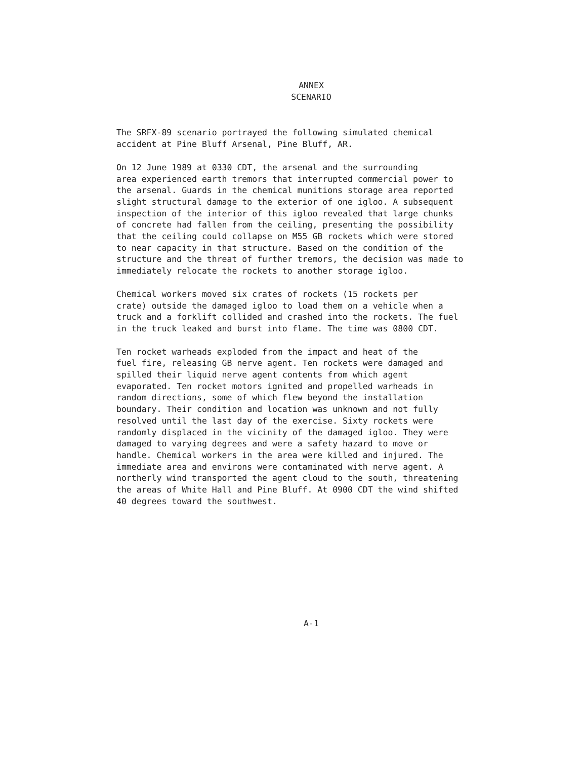ANNEX
SCENARIO
The SRFX-89 scenario portrayed the following simulated chemical accident at Pine Bluff Arsenal, Pine Bluff, AR.
On 12 June 1989 at 0330 CDT, the arsenal and the surrounding area experienced earth tremors that interrupted commercial power to the arsenal. Guards in the chemical munitions storage area reported slight structural damage to the exterior of one igloo. A subsequent inspection of the interior of this igloo revealed that large chunks of concrete had fallen from the ceiling, presenting the possibility that the ceiling could collapse on M55 GB rockets which were stored to near capacity in that structure. Based on the condition of the structure and the threat of further tremors, the decision was made to immediately relocate the rockets to another storage igloo.
Chemical workers moved six crates of rockets (15 rockets per crate) outside the damaged igloo to load them on a vehicle when a truck and a forklift collided and crashed into the rockets. The fuel in the truck leaked and burst into flame. The time was 0800 CDT.
Ten rocket warheads exploded from the impact and heat of the fuel fire, releasing GB nerve agent. Ten rockets were damaged and spilled their liquid nerve agent contents from which agent evaporated. Ten rocket motors ignited and propelled warheads in random directions, some of which flew beyond the installation boundary. Their condition and location was unknown and not fully resolved until the last day of the exercise. Sixty rockets were randomly displaced in the vicinity of the damaged igloo. They were damaged to varying degrees and were a safety hazard to move or handle. Chemical workers in the area were killed and injured. The immediate area and environs were contaminated with nerve agent. A northerly wind transported the agent cloud to the south, threatening the areas of White Hall and Pine Bluff. At 0900 CDT the wind shifted 40 degrees toward the southwest.
A-1